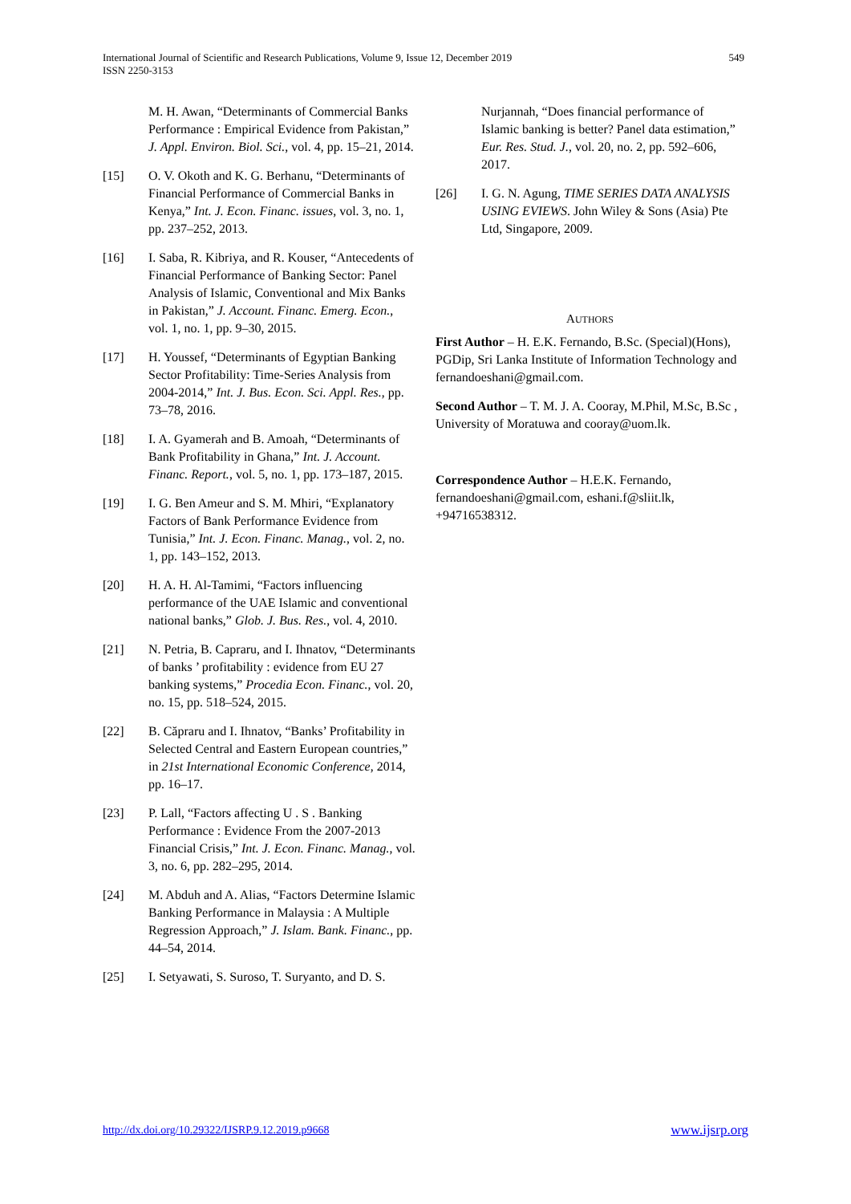International Journal of Scientific and Research Publications, Volume 9, Issue 12, December 2019
ISSN 2250-3153
549
M. H. Awan, “Determinants of Commercial Banks Performance : Empirical Evidence from Pakistan,” J. Appl. Environ. Biol. Sci., vol. 4, pp. 15–21, 2014.
[15] O. V. Okoth and K. G. Berhanu, “Determinants of Financial Performance of Commercial Banks in Kenya,” Int. J. Econ. Financ. issues, vol. 3, no. 1, pp. 237–252, 2013.
[16] I. Saba, R. Kibriya, and R. Kouser, “Antecedents of Financial Performance of Banking Sector: Panel Analysis of Islamic, Conventional and Mix Banks in Pakistan,” J. Account. Financ. Emerg. Econ., vol. 1, no. 1, pp. 9–30, 2015.
[17] H. Youssef, “Determinants of Egyptian Banking Sector Profitability: Time-Series Analysis from 2004-2014,” Int. J. Bus. Econ. Sci. Appl. Res., pp. 73–78, 2016.
[18] I. A. Gyamerah and B. Amoah, “Determinants of Bank Profitability in Ghana,” Int. J. Account. Financ. Report., vol. 5, no. 1, pp. 173–187, 2015.
[19] I. G. Ben Ameur and S. M. Mhiri, “Explanatory Factors of Bank Performance Evidence from Tunisia,” Int. J. Econ. Financ. Manag., vol. 2, no. 1, pp. 143–152, 2013.
[20] H. A. H. Al-Tamimi, “Factors influencing performance of the UAE Islamic and conventional national banks,” Glob. J. Bus. Res., vol. 4, 2010.
[21] N. Petria, B. Capraru, and I. Ihnatov, “Determinants of banks ’ profitability : evidence from EU 27 banking systems,” Procedia Econ. Financ., vol. 20, no. 15, pp. 518–524, 2015.
[22] B. Căpraru and I. Ihnatov, “Banks’ Profitability in Selected Central and Eastern European countries,” in 21st International Economic Conference, 2014, pp. 16–17.
[23] P. Lall, “Factors affecting U . S . Banking Performance : Evidence From the 2007-2013 Financial Crisis,” Int. J. Econ. Financ. Manag., vol. 3, no. 6, pp. 282–295, 2014.
[24] M. Abduh and A. Alias, “Factors Determine Islamic Banking Performance in Malaysia : A Multiple Regression Approach,” J. Islam. Bank. Financ., pp. 44–54, 2014.
[25] I. Setyawati, S. Suroso, T. Suryanto, and D. S.
Nurjannah, “Does financial performance of Islamic banking is better? Panel data estimation,” Eur. Res. Stud. J., vol. 20, no. 2, pp. 592–606, 2017.
[26] I. G. N. Agung, TIME SERIES DATA ANALYSIS USING EVIEWS. John Wiley & Sons (Asia) Pte Ltd, Singapore, 2009.
AUTHORS
First Author – H. E.K. Fernando, B.Sc. (Special)(Hons), PGDip, Sri Lanka Institute of Information Technology and fernandoeshani@gmail.com.
Second Author – T. M. J. A. Cooray, M.Phil, M.Sc, B.Sc , University of Moratuwa and cooray@uom.lk.
Correspondence Author – H.E.K. Fernando, fernandoeshani@gmail.com, eshani.f@sliit.lk, +94716538312.
http://dx.doi.org/10.29322/IJSRP.9.12.2019.p9668 www.ijsrp.org